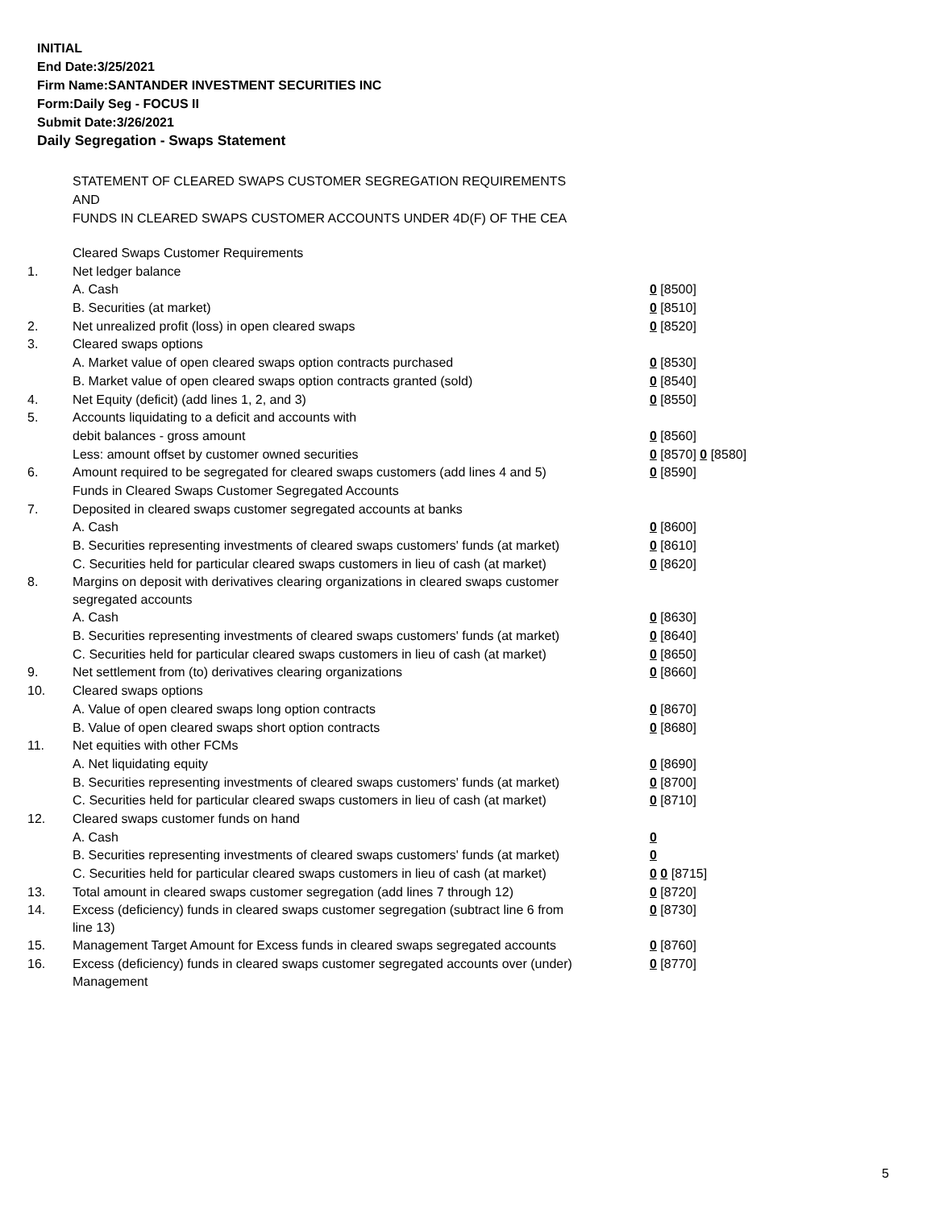INITIAL
End Date:3/25/2021
Firm Name:SANTANDER INVESTMENT SECURITIES INC
Form:Daily Seg - FOCUS II
Submit Date:3/26/2021
Daily Segregation - Swaps Statement
STATEMENT OF CLEARED SWAPS CUSTOMER SEGREGATION REQUIREMENTS
AND
FUNDS IN CLEARED SWAPS CUSTOMER ACCOUNTS UNDER 4D(F) OF THE CEA
| | Cleared Swaps Customer Requirements | |
| 1. | Net ledger balance | |
| | A. Cash | 0 [8500] |
| | B. Securities (at market) | 0 [8510] |
| 2. | Net unrealized profit (loss) in open cleared swaps | 0 [8520] |
| 3. | Cleared swaps options | |
| | A. Market value of open cleared swaps option contracts purchased | 0 [8530] |
| | B. Market value of open cleared swaps option contracts granted (sold) | 0 [8540] |
| 4. | Net Equity (deficit) (add lines 1, 2, and 3) | 0 [8550] |
| 5. | Accounts liquidating to a deficit and accounts with | |
| | debit balances - gross amount | 0 [8560] |
| | Less: amount offset by customer owned securities | 0 [8570] 0 [8580] |
| 6. | Amount required to be segregated for cleared swaps customers (add lines 4 and 5) | 0 [8590] |
| | Funds in Cleared Swaps Customer Segregated Accounts | |
| 7. | Deposited in cleared swaps customer segregated accounts at banks | |
| | A. Cash | 0 [8600] |
| | B. Securities representing investments of cleared swaps customers' funds (at market) | 0 [8610] |
| | C. Securities held for particular cleared swaps customers in lieu of cash (at market) | 0 [8620] |
| 8. | Margins on deposit with derivatives clearing organizations in cleared swaps customer segregated accounts | |
| | A. Cash | 0 [8630] |
| | B. Securities representing investments of cleared swaps customers' funds (at market) | 0 [8640] |
| | C. Securities held for particular cleared swaps customers in lieu of cash (at market) | 0 [8650] |
| 9. | Net settlement from (to) derivatives clearing organizations | 0 [8660] |
| 10. | Cleared swaps options | |
| | A. Value of open cleared swaps long option contracts | 0 [8670] |
| | B. Value of open cleared swaps short option contracts | 0 [8680] |
| 11. | Net equities with other FCMs | |
| | A. Net liquidating equity | 0 [8690] |
| | B. Securities representing investments of cleared swaps customers' funds (at market) | 0 [8700] |
| | C. Securities held for particular cleared swaps customers in lieu of cash (at market) | 0 [8710] |
| 12. | Cleared swaps customer funds on hand | |
| | A. Cash | 0 |
| | B. Securities representing investments of cleared swaps customers' funds (at market) | 0 |
| | C. Securities held for particular cleared swaps customers in lieu of cash (at market) | 0 0 [8715] |
| 13. | Total amount in cleared swaps customer segregation (add lines 7 through 12) | 0 [8720] |
| 14. | Excess (deficiency) funds in cleared swaps customer segregation (subtract line 6 from line 13) | 0 [8730] |
| 15. | Management Target Amount for Excess funds in cleared swaps segregated accounts | 0 [8760] |
| 16. | Excess (deficiency) funds in cleared swaps customer segregated accounts over (under) Management | 0 [8770] |
5